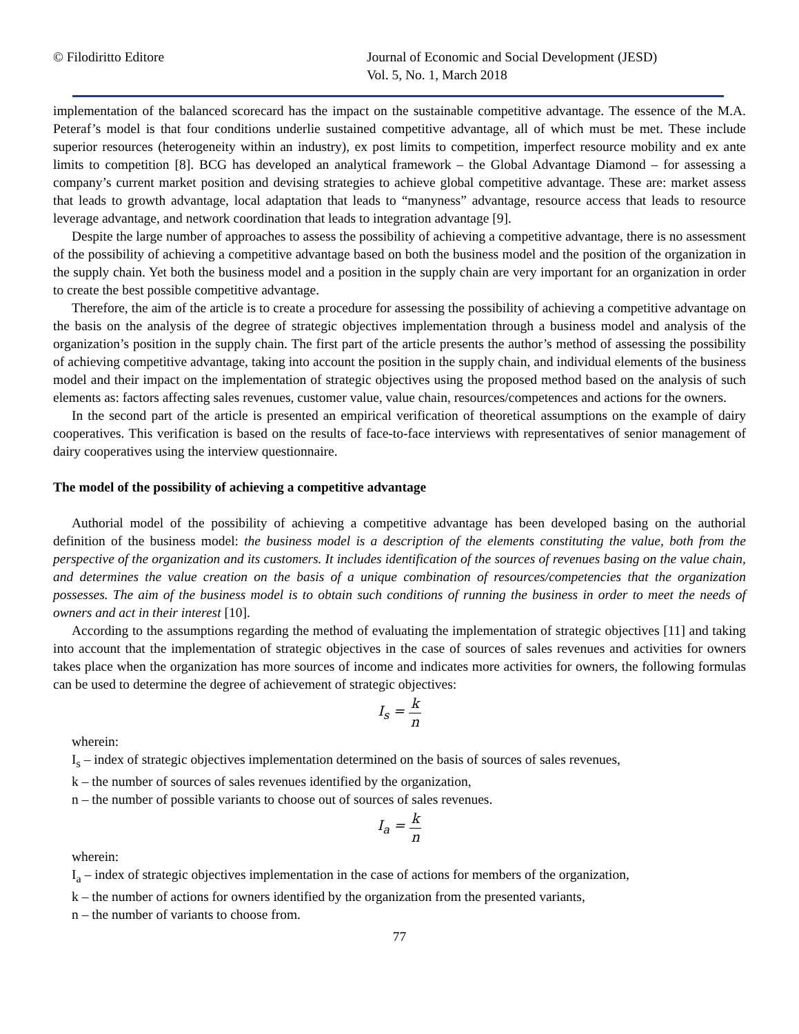© Filodiritto Editore Journal of Economic and Social Development (JESD)
Vol. 5, No. 1, March 2018
implementation of the balanced scorecard has the impact on the sustainable competitive advantage. The essence of the M.A. Peteraf’s model is that four conditions underlie sustained competitive advantage, all of which must be met. These include superior resources (heterogeneity within an industry), ex post limits to competition, imperfect resource mobility and ex ante limits to competition [8]. BCG has developed an analytical framework – the Global Advantage Diamond – for assessing a company’s current market position and devising strategies to achieve global competitive advantage. These are: market assess that leads to growth advantage, local adaptation that leads to “manyness” advantage, resource access that leads to resource leverage advantage, and network coordination that leads to integration advantage [9].
Despite the large number of approaches to assess the possibility of achieving a competitive advantage, there is no assessment of the possibility of achieving a competitive advantage based on both the business model and the position of the organization in the supply chain. Yet both the business model and a position in the supply chain are very important for an organization in order to create the best possible competitive advantage.
Therefore, the aim of the article is to create a procedure for assessing the possibility of achieving a competitive advantage on the basis on the analysis of the degree of strategic objectives implementation through a business model and analysis of the organization’s position in the supply chain. The first part of the article presents the author’s method of assessing the possibility of achieving competitive advantage, taking into account the position in the supply chain, and individual elements of the business model and their impact on the implementation of strategic objectives using the proposed method based on the analysis of such elements as: factors affecting sales revenues, customer value, value chain, resources/competences and actions for the owners.
In the second part of the article is presented an empirical verification of theoretical assumptions on the example of dairy cooperatives. This verification is based on the results of face-to-face interviews with representatives of senior management of dairy cooperatives using the interview questionnaire.
The model of the possibility of achieving a competitive advantage
Authorial model of the possibility of achieving a competitive advantage has been developed basing on the authorial definition of the business model: the business model is a description of the elements constituting the value, both from the perspective of the organization and its customers. It includes identification of the sources of revenues basing on the value chain, and determines the value creation on the basis of a unique combination of resources/competencies that the organization possesses. The aim of the business model is to obtain such conditions of running the business in order to meet the needs of owners and act in their interest [10].
According to the assumptions regarding the method of evaluating the implementation of strategic objectives [11] and taking into account that the implementation of strategic objectives in the case of sources of sales revenues and activities for owners takes place when the organization has more sources of income and indicates more activities for owners, the following formulas can be used to determine the degree of achievement of strategic objectives:
I<sub>s</sub> = k n
wherein:
I<sub>s</sub> – index of strategic objectives implementation determined on the basis of sources of sales revenues,
k – the number of sources of sales revenues identified by the organization,
n – the number of possible variants to choose out of sources of sales revenues.
I<sub>a</sub> = k n
wherein:
I<sub>a</sub> – index of strategic objectives implementation in the case of actions for members of the organization,
k – the number of actions for owners identified by the organization from the presented variants,
n – the number of variants to choose from.
77